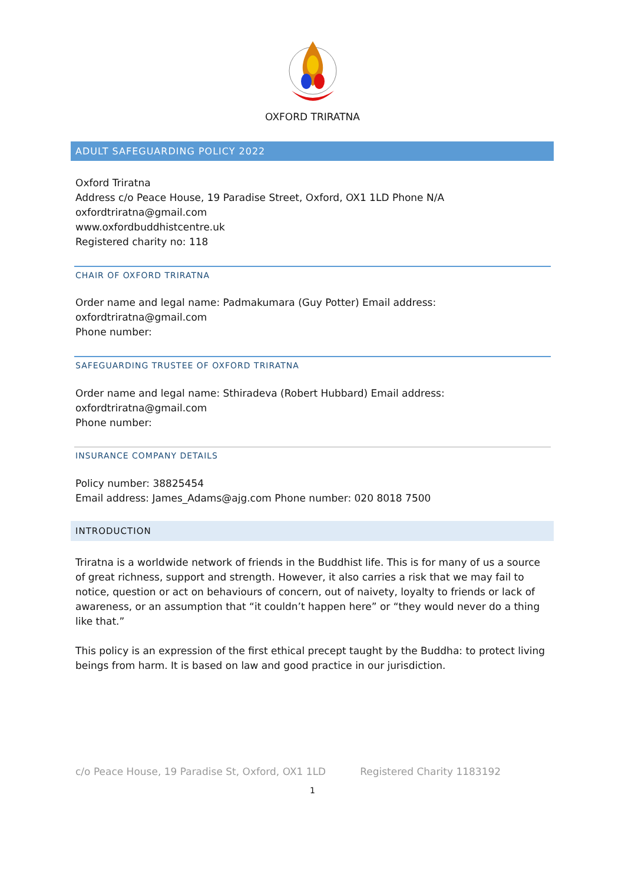OXFORD TRIRATNA
ADULT SAFEGUARDING POLICY 2022
Oxford Triratna
Address c/o Peace House, 19 Paradise Street, Oxford, OX1 1LD Phone N/A
oxfordtriratna@gmail.com
www.oxfordbuddhistcentre.uk
Registered charity no: 118
CHAIR OF OXFORD TRIRATNA
Order name and legal name: Padmakumara (Guy Potter) Email address:
oxfordtriratna@gmail.com
Phone number:
SAFEGUARDING TRUSTEE OF OXFORD TRIRATNA
Order name and legal name: Sthiradeva (Robert Hubbard) Email address:
oxfordtriratna@gmail.com
Phone number:
INSURANCE COMPANY DETAILS
Policy number: 38825454
Email address: James_Adams@ajg.com Phone number: 020 8018 7500
INTRODUCTION
Triratna is a worldwide network of friends in the Buddhist life. This is for many of us a source of great richness, support and strength. However, it also carries a risk that we may fail to notice, question or act on behaviours of concern, out of naivety, loyalty to friends or lack of awareness, or an assumption that “it couldn’t happen here” or “they would never do a thing like that.”
This policy is an expression of the first ethical precept taught by the Buddha: to protect living beings from harm. It is based on law and good practice in our jurisdiction.
c/o Peace House, 19 Paradise St, Oxford, OX1 1LD Registered Charity 1183192
1